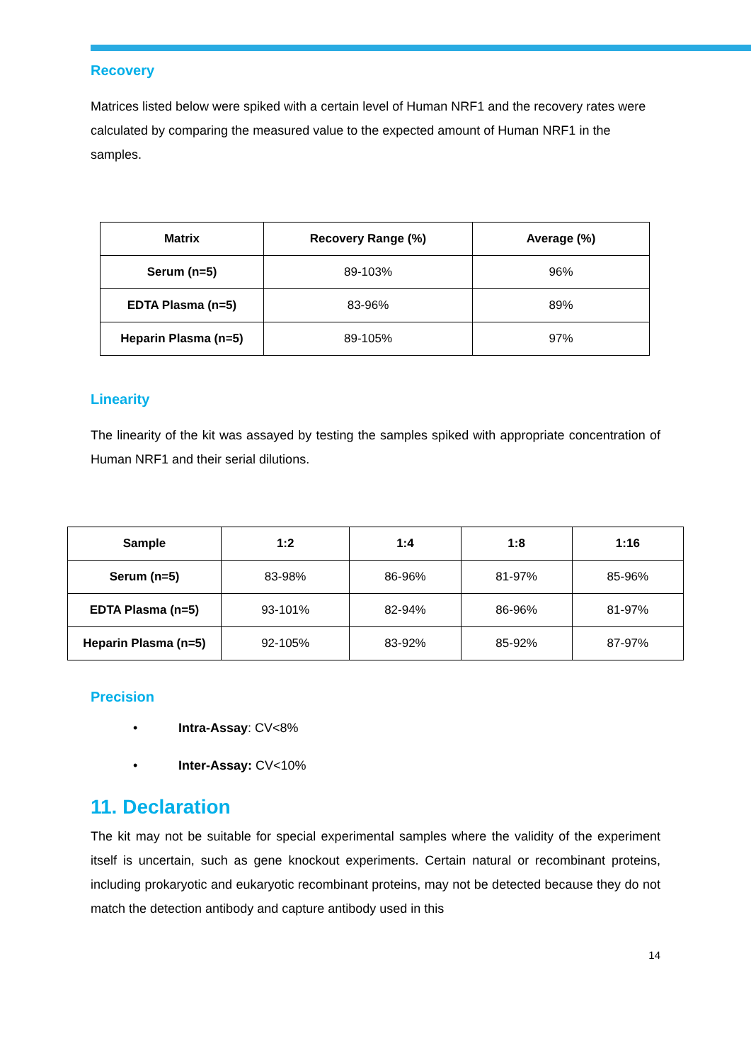Recovery
Matrices listed below were spiked with a certain level of Human NRF1 and the recovery rates were calculated by comparing the measured value to the expected amount of Human NRF1 in the samples.
| Matrix | Recovery Range (%) | Average (%) |
| --- | --- | --- |
| Serum (n=5) | 89-103% | 96% |
| EDTA Plasma (n=5) | 83-96% | 89% |
| Heparin Plasma (n=5) | 89-105% | 97% |
Linearity
The linearity of the kit was assayed by testing the samples spiked with appropriate concentration of Human NRF1 and their serial dilutions.
| Sample | 1:2 | 1:4 | 1:8 | 1:16 |
| --- | --- | --- | --- | --- |
| Serum (n=5) | 83-98% | 86-96% | 81-97% | 85-96% |
| EDTA Plasma (n=5) | 93-101% | 82-94% | 86-96% | 81-97% |
| Heparin Plasma (n=5) | 92-105% | 83-92% | 85-92% | 87-97% |
Precision
• Intra-Assay: CV<8%
• Inter-Assay: CV<10%
11. Declaration
The kit may not be suitable for special experimental samples where the validity of the experiment itself is uncertain, such as gene knockout experiments. Certain natural or recombinant proteins, including prokaryotic and eukaryotic recombinant proteins, may not be detected because they do not match the detection antibody and capture antibody used in this
14